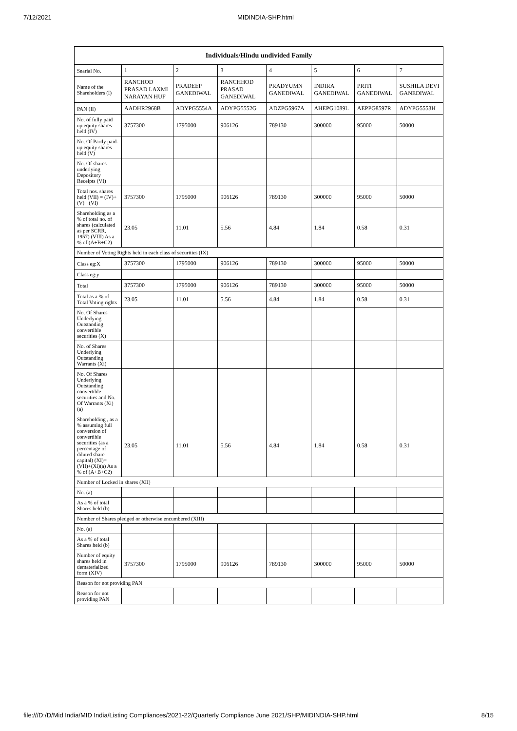7/12/2021 MIDINDIA-SHP.html
| Individuals/Hindu undivided Family | | | | | | | |
| --- | --- | --- | --- | --- | --- | --- | --- |
| Searial No. | 1 | 2 | 3 | 4 | 5 | 6 | 7 |
| Name of the Shareholders (I) | RANCHOD PRASAD LAXMI NARAYAN HUF | PRADEEP GANEDIWAL | RANCHHOD PRASAD GANEDIWAL | PRADYUMN GANEDIWAL | INDIRA GANEDIWAL | PRITI GANEDIWAL | SUSHILA DEVI GANEDIWAL |
| PAN (II) | AADHR2968B | ADYPG5554A | ADYPG5552G | ADZPG5967A | AHEPG1089L | AEPPG8597R | ADYPG5553H |
| No. of fully paid up equity shares held (IV) | 3757300 | 1795000 | 906126 | 789130 | 300000 | 95000 | 50000 |
| No. Of Partly paid-up equity shares held (V) | | | | | | | |
| No. Of shares underlying Depository Receipts (VI) | | | | | | | |
| Total nos. shares held (VII) = (IV)+(V)+ (VI) | 3757300 | 1795000 | 906126 | 789130 | 300000 | 95000 | 50000 |
| Shareholding as a % of total no. of shares (calculated as per SCRR, 1957) (VIII) As a % of (A+B+C2) | 23.05 | 11.01 | 5.56 | 4.84 | 1.84 | 0.58 | 0.31 |
| Number of Voting Rights held in each class of securities (IX) | | | | | | | |
| Class eg:X | 3757300 | 1795000 | 906126 | 789130 | 300000 | 95000 | 50000 |
| Class eg:y | | | | | | | |
| Total | 3757300 | 1795000 | 906126 | 789130 | 300000 | 95000 | 50000 |
| Total as a % of Total Voting rights | 23.05 | 11.01 | 5.56 | 4.84 | 1.84 | 0.58 | 0.31 |
| No. Of Shares Underlying Outstanding convertible securities (X) | | | | | | | |
| No. of Shares Underlying Outstanding Warrants (Xi) | | | | | | | |
| No. Of Shares Underlying Outstanding convertible securities and No. Of Warrants (Xi) (a) | | | | | | | |
| Shareholding , as a % assuming full conversion of convertible securities (as a percentage of diluted share capital) (XI)= (VII)+(Xi)(a) As a % of (A+B+C2) | 23.05 | 11.01 | 5.56 | 4.84 | 1.84 | 0.58 | 0.31 |
| Number of Locked in shares (XII) | | | | | | | |
| No. (a) | | | | | | | |
| As a % of total Shares held (b) | | | | | | | |
| Number of Shares pledged or otherwise encumbered (XIII) | | | | | | | |
| No. (a) | | | | | | | |
| As a % of total Shares held (b) | | | | | | | |
| Number of equity shares held in dematerialized form (XIV) | 3757300 | 1795000 | 906126 | 789130 | 300000 | 95000 | 50000 |
| Reason for not providing PAN | | | | | | | |
| Reason for not providing PAN | | | | | | | |
file:///D:/D/Mid India/MID India/Listing Compliances/2021-22/Quarterly Compliance June 2021/SHP/MIDINDIA-SHP.html 8/15